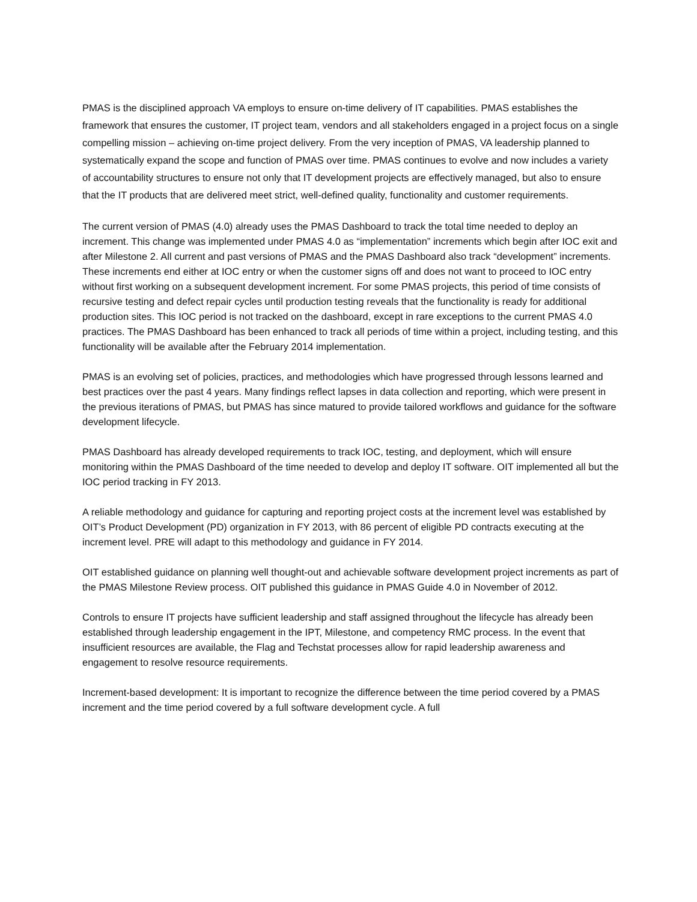PMAS is the disciplined approach VA employs to ensure on-time delivery of IT capabilities. PMAS establishes the framework that ensures the customer, IT project team, vendors and all stakeholders engaged in a project focus on a single compelling mission – achieving on-time project delivery. From the very inception of PMAS, VA leadership planned to systematically expand the scope and function of PMAS over time. PMAS continues to evolve and now includes a variety of accountability structures to ensure not only that IT development projects are effectively managed, but also to ensure that the IT products that are delivered meet strict, well-defined quality, functionality and customer requirements.
The current version of PMAS (4.0) already uses the PMAS Dashboard to track the total time needed to deploy an increment. This change was implemented under PMAS 4.0 as “implementation” increments which begin after IOC exit and after Milestone 2. All current and past versions of PMAS and the PMAS Dashboard also track “development” increments. These increments end either at IOC entry or when the customer signs off and does not want to proceed to IOC entry without first working on a subsequent development increment. For some PMAS projects, this period of time consists of recursive testing and defect repair cycles until production testing reveals that the functionality is ready for additional production sites. This IOC period is not tracked on the dashboard, except in rare exceptions to the current PMAS 4.0 practices. The PMAS Dashboard has been enhanced to track all periods of time within a project, including testing, and this functionality will be available after the February 2014 implementation.
PMAS is an evolving set of policies, practices, and methodologies which have progressed through lessons learned and best practices over the past 4 years. Many findings reflect lapses in data collection and reporting, which were present in the previous iterations of PMAS, but PMAS has since matured to provide tailored workflows and guidance for the software development lifecycle.
PMAS Dashboard has already developed requirements to track IOC, testing, and deployment, which will ensure monitoring within the PMAS Dashboard of the time needed to develop and deploy IT software. OIT implemented all but the IOC period tracking in FY 2013.
A reliable methodology and guidance for capturing and reporting project costs at the increment level was established by OIT’s Product Development (PD) organization in FY 2013, with 86 percent of eligible PD contracts executing at the increment level. PRE will adapt to this methodology and guidance in FY 2014.
OIT established guidance on planning well thought-out and achievable software development project increments as part of the PMAS Milestone Review process. OIT published this guidance in PMAS Guide 4.0 in November of 2012.
Controls to ensure IT projects have sufficient leadership and staff assigned throughout the lifecycle has already been established through leadership engagement in the IPT, Milestone, and competency RMC process. In the event that insufficient resources are available, the Flag and Techstat processes allow for rapid leadership awareness and engagement to resolve resource requirements.
Increment-based development: It is important to recognize the difference between the time period covered by a PMAS increment and the time period covered by a full software development cycle. A full